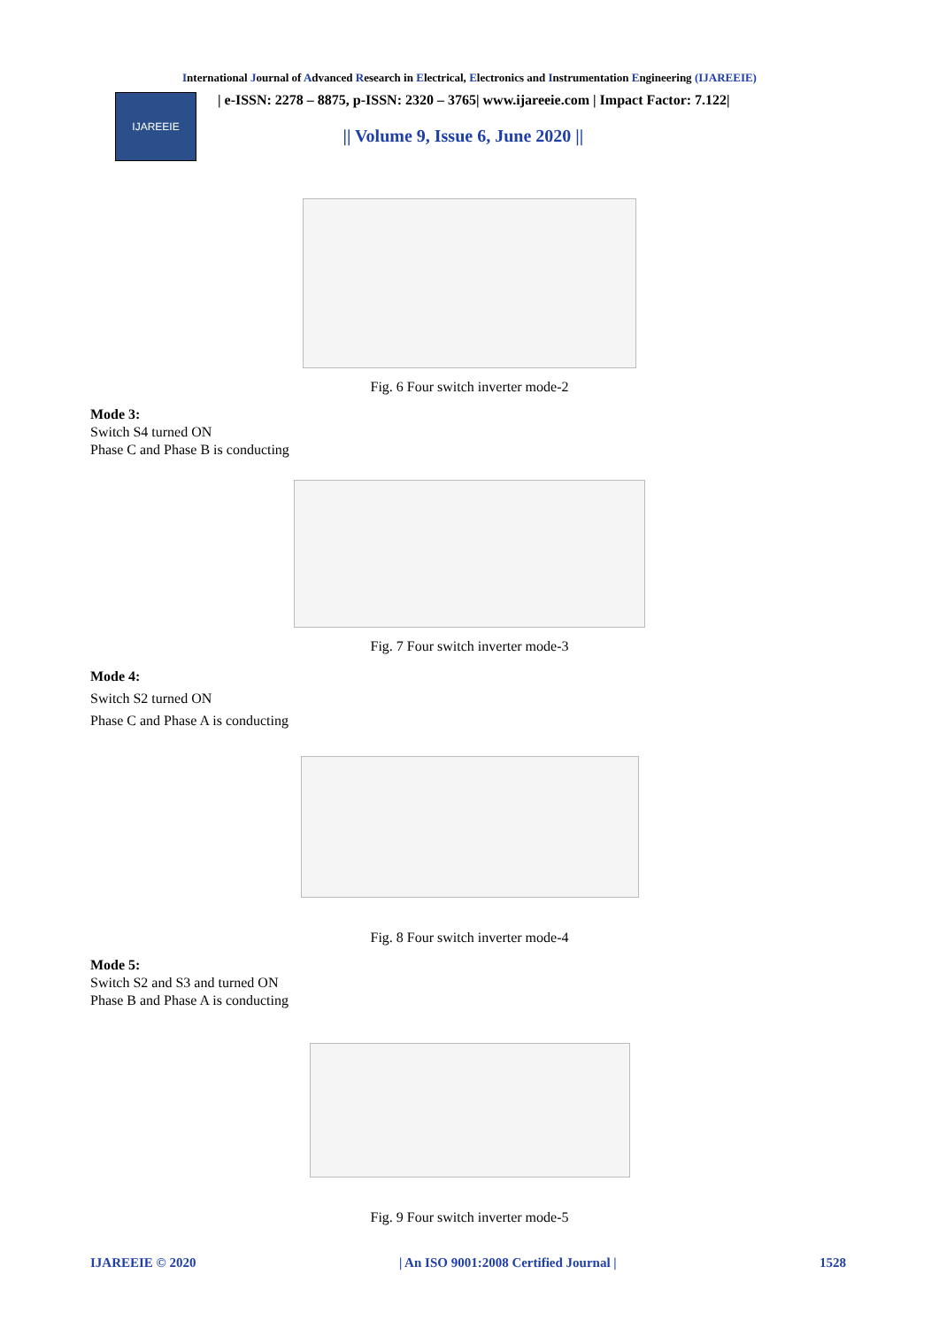International Journal of Advanced Research in Electrical, Electronics and Instrumentation Engineering (IJAREEIE)
IJAREEIE
| e-ISSN: 2278 – 8875, p-ISSN: 2320 – 3765| www.ijareeie.com | Impact Factor: 7.122|
|| Volume 9, Issue 6, June 2020 ||
Fig. 6 Four switch inverter mode-2
Mode 3:
Switch S4 turned ON
Phase C and Phase B is conducting
Fig. 7 Four switch inverter mode-3
Mode 4:
Switch S2 turned ON
Phase C and Phase A is conducting
Fig. 8 Four switch inverter mode-4
Mode 5:
Switch S2 and S3 and turned ON
Phase B and Phase A is conducting
Fig. 9 Four switch inverter mode-5
IJAREEIE © 2020 | An ISO 9001:2008 Certified Journal | 1528